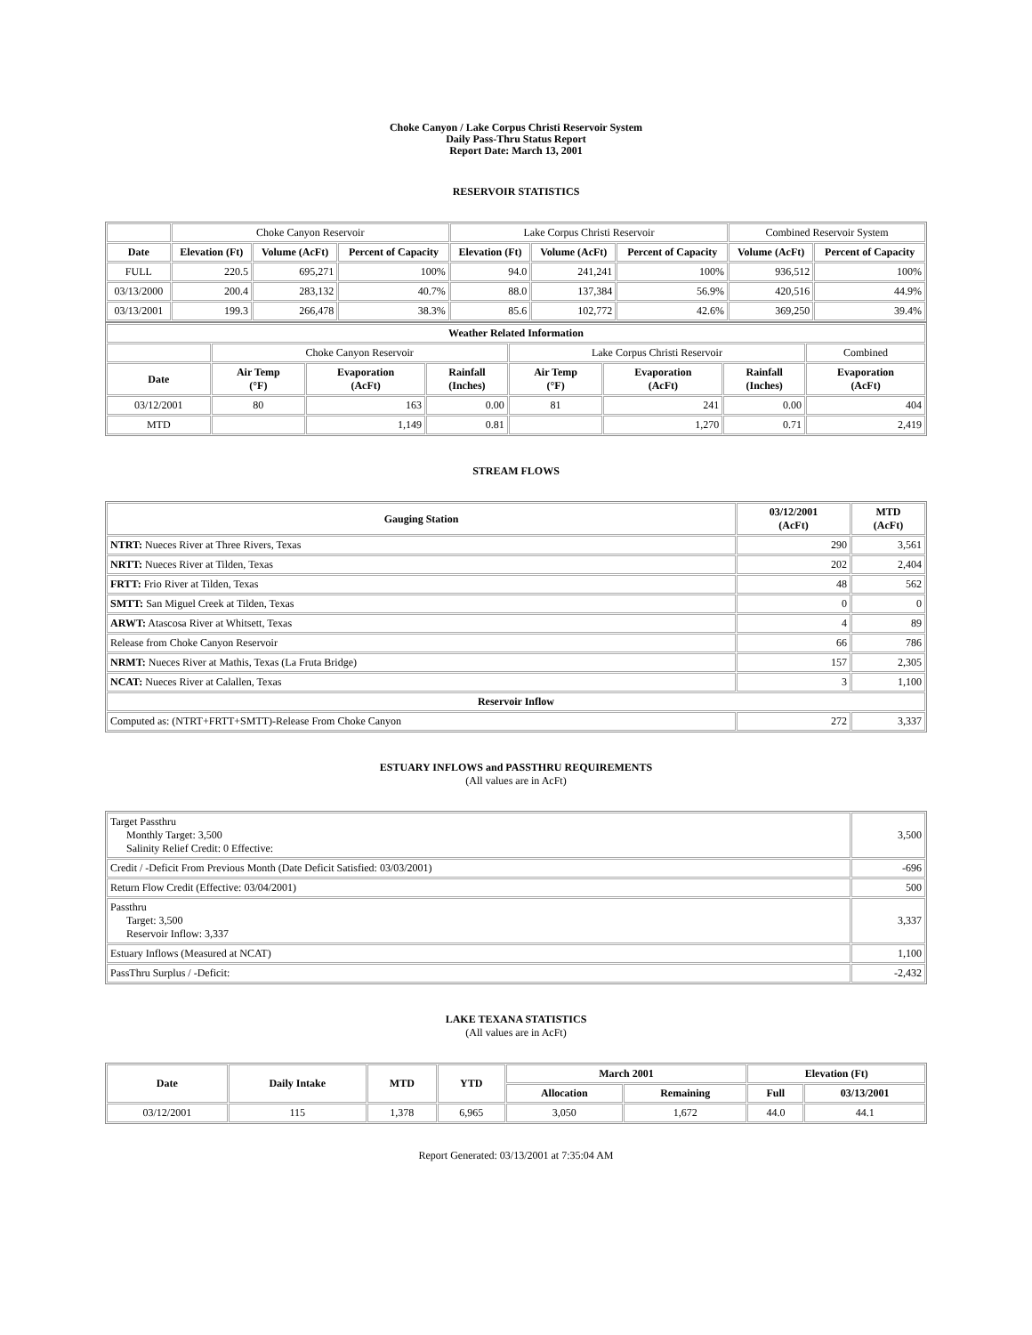Choke Canyon / Lake Corpus Christi Reservoir System
Daily Pass-Thru Status Report
Report Date: March 13, 2001
RESERVOIR STATISTICS
| | Choke Canyon Reservoir | | | Lake Corpus Christi Reservoir | | | Combined Reservoir System | |
| Date | Elevation (Ft) | Volume (AcFt) | Percent of Capacity | Elevation (Ft) | Volume (AcFt) | Percent of Capacity | Volume (AcFt) | Percent of Capacity |
| FULL | 220.5 | 695,271 | 100% | 94.0 | 241,241 | 100% | 936,512 | 100% |
| 03/13/2000 | 200.4 | 283,132 | 40.7% | 88.0 | 137,384 | 56.9% | 420,516 | 44.9% |
| 03/13/2001 | 199.3 | 266,478 | 38.3% | 85.6 | 102,772 | 42.6% | 369,250 | 39.4% |
| Weather Related Information | | | | | | | |
| --- | --- | --- | --- | --- | --- | --- | --- |
| | Choke Canyon Reservoir | | | Lake Corpus Christi Reservoir | | | Combined |
| Date | Air Temp (°F) | Evaporation (AcFt) | Rainfall (Inches) | Air Temp (°F) | Evaporation (AcFt) | Rainfall (Inches) | Evaporation (AcFt) |
| 03/12/2001 | 80 | 163 | 0.00 | 81 | 241 | 0.00 | 404 |
| MTD | | 1,149 | 0.81 | | 1,270 | 0.71 | 2,419 |
STREAM FLOWS
| Gauging Station | 03/12/2001 (AcFt) | MTD (AcFt) |
| --- | --- | --- |
| NTRT: Nueces River at Three Rivers, Texas | 290 | 3,561 |
| NRTT: Nueces River at Tilden, Texas | 202 | 2,404 |
| FRTT: Frio River at Tilden, Texas | 48 | 562 |
| SMTT: San Miguel Creek at Tilden, Texas | 0 | 0 |
| ARWT: Atascosa River at Whitsett, Texas | 4 | 89 |
| Release from Choke Canyon Reservoir | 66 | 786 |
| NRMT: Nueces River at Mathis, Texas (La Fruta Bridge) | 157 | 2,305 |
| NCAT: Nueces River at Calallen, Texas | 3 | 1,100 |
| Reservoir Inflow | | |
| Computed as: (NTRT+FRTT+SMTT)-Release From Choke Canyon | 272 | 3,337 |
ESTUARY INFLOWS and PASSTHRU REQUIREMENTS
(All values are in AcFt)
| Target Passthru Monthly Target: 3,500 Salinity Relief Credit: 0 Effective: | 3,500 |
| Credit / -Deficit From Previous Month (Date Deficit Satisfied: 03/03/2001) | -696 |
| Return Flow Credit (Effective: 03/04/2001) | 500 |
| Passthru Target: 3,500 Reservoir Inflow: 3,337 | 3,337 |
| Estuary Inflows (Measured at NCAT) | 1,100 |
| PassThru Surplus / -Deficit: | -2,432 |
LAKE TEXANA STATISTICS
(All values are in AcFt)
| Date | Daily Intake | MTD | YTD | March 2001 | | Elevation (Ft) | |
| --- | --- | --- | --- | --- | --- | --- | --- |
| | | | | Allocation | Remaining | Full | 03/13/2001 |
| 03/12/2001 | 115 | 1,378 | 6,965 | 3,050 | 1,672 | 44.0 | 44.1 |
Report Generated: 03/13/2001 at 7:35:04 AM